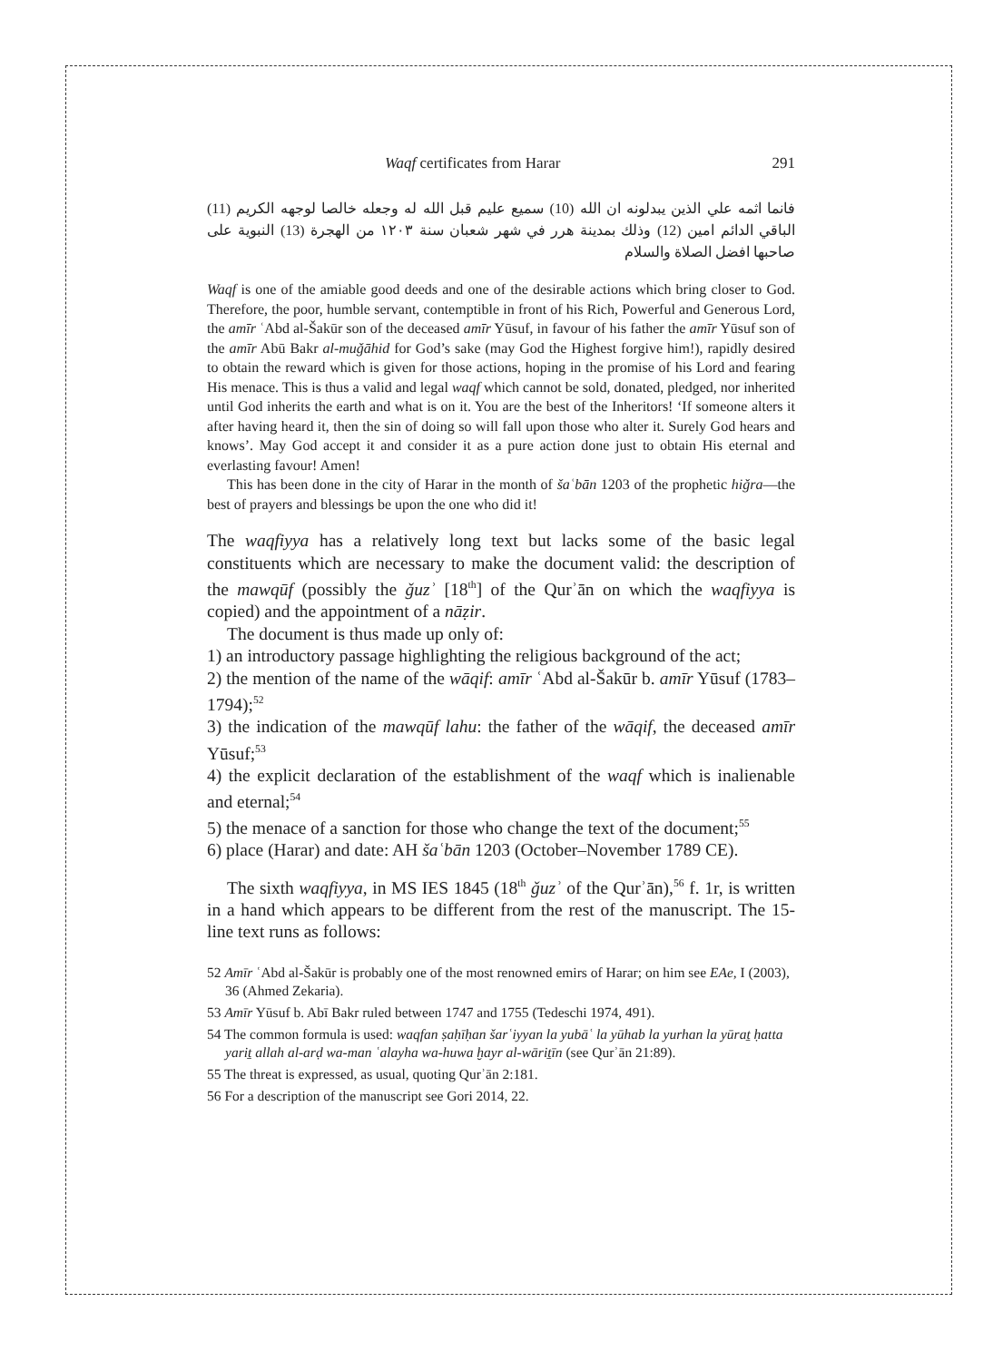Waqf certificates from Harar 291
فانما اثمه علي الذين يبدلونه ان الله (10) سميع عليم قبل الله له وجعله خالصا لوجهه الكريم (11) الباقي الدائم امين (12) وذلك بمدينة هرر في شهر شعبان سنة ١٢٠٣ من الهجرة (13) النبوية على صاحبها افضل الصلاة والسلام
Waqf is one of the amiable good deeds and one of the desirable actions which bring closer to God. Therefore, the poor, humble servant, contemptible in front of his Rich, Powerful and Generous Lord, the amīr ʿAbd al-Šakūr son of the deceased amīr Yūsuf, in favour of his father the amīr Yūsuf son of the amīr Abū Bakr al-muǧāhid for God’s sake (may God the Highest forgive him!), rapidly desired to obtain the reward which is given for those actions, hoping in the promise of his Lord and fearing His menace. This is thus a valid and legal waqf which cannot be sold, donated, pledged, nor inherited until God inherits the earth and what is on it. You are the best of the Inheritors! ‘If someone alters it after having heard it, then the sin of doing so will fall upon those who alter it. Surely God hears and knows’. May God accept it and consider it as a pure action done just to obtain His eternal and everlasting favour! Amen!
This has been done in the city of Harar in the month of šaʿbān 1203 of the prophetic hiǧra—the best of prayers and blessings be upon the one who did it!
The waqfiyya has a relatively long text but lacks some of the basic legal constituents which are necessary to make the document valid: the description of the mawqūf (possibly the ǧuzʾ [18<sup>th</sup>] of the Qurʾān on which the waqfiyya is copied) and the appointment of a nāẓir.
The document is thus made up only of:
1) an introductory passage highlighting the religious background of the act;
2) the mention of the name of the wāqif: amīr ʿAbd al-Šakūr b. amīr Yūsuf (1783–1794);<sup>52</sup>
3) the indication of the mawqūf lahu: the father of the wāqif, the deceased amīr Yūsuf;<sup>53</sup>
4) the explicit declaration of the establishment of the waqf which is inalienable and eternal;<sup>54</sup>
5) the menace of a sanction for those who change the text of the document;<sup>55</sup>
6) place (Harar) and date: AH šaʿbān 1203 (October–November 1789 CE).
The sixth waqfiyya, in MS IES 1845 (18<sup>th</sup> ǧuzʾ of the Qurʾān),<sup>56</sup> f. 1r, is written in a hand which appears to be different from the rest of the manuscript. The 15-line text runs as follows:
52 Amīr ʿAbd al-Šakūr is probably one of the most renowned emirs of Harar; on him see EAe, I (2003), 36 (Ahmed Zekaria).
53 Amīr Yūsuf b. Abī Bakr ruled between 1747 and 1755 (Tedeschi 1974, 491).
54 The common formula is used: waqfan ṣaḥīḥan šarʿiyyan la yubāʿ la yūhab la yurhan la yūraṯ ḥatta yariṯ allah al-arḍ wa-man ʿalayha wa-huwa ḫayr al-wāriṯīn (see Qurʾān 21:89).
55 The threat is expressed, as usual, quoting Qurʾān 2:181.
56 For a description of the manuscript see Gori 2014, 22.